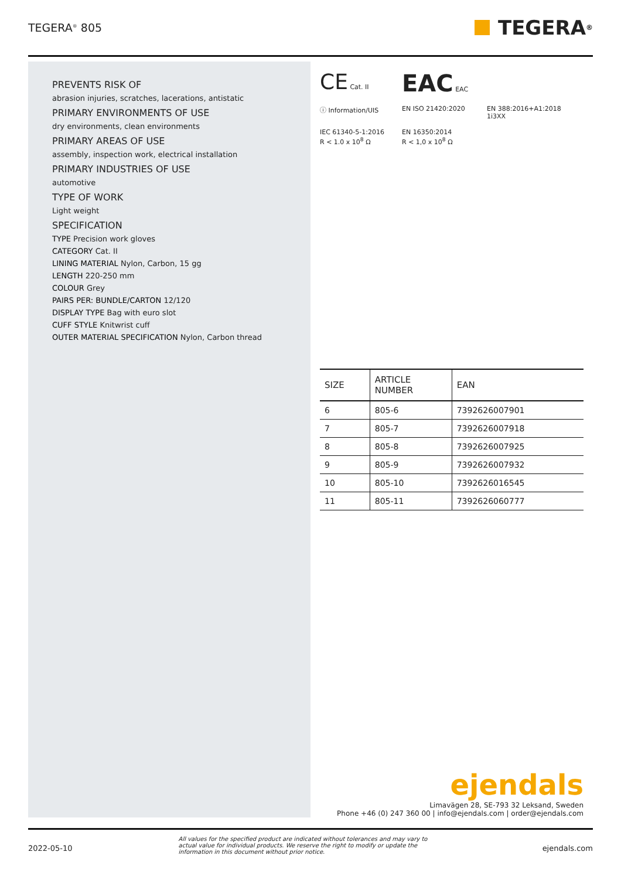TEGERA<sup>®</sup> 805
TEGERA<sup>®</sup>
PREVENTS RISK OF
abrasion injuries, scratches, lacerations, antistatic
PRIMARY ENVIRONMENTS OF USE
dry environments, clean environments
PRIMARY AREAS OF USE
assembly, inspection work, electrical installation
PRIMARY INDUSTRIES OF USE
automotive
TYPE OF WORK
Light weight
SPECIFICATION
TYPE Precision work gloves
CATEGORY Cat. II
LINING MATERIAL Nylon, Carbon, 15 gg
LENGTH 220-250 mm
COLOUR Grey
PAIRS PER: BUNDLE/CARTON 12/120
DISPLAY TYPE Bag with euro slot
CUFF STYLE Knitwrist cuff
OUTER MATERIAL SPECIFICATION Nylon, Carbon thread
CE Cat. II
EAC EAC
ⓘ Information/UIS
EN ISO 21420:2020
EN 388:2016+A1:2018
1i3XX
IEC 61340-5-1:2016
R < 1.0 x 10<sup>8</sup> Ω
EN 16350:2014
R < 1,0 x 10<sup>8</sup> Ω
| SIZE | ARTICLE NUMBER | EAN |
| --- | --- | --- |
| 6 | 805-6 | 7392626007901 |
| 7 | 805-7 | 7392626007918 |
| 8 | 805-8 | 7392626007925 |
| 9 | 805-9 | 7392626007932 |
| 10 | 805-10 | 7392626016545 |
| 11 | 805-11 | 7392626060777 |
ejendals
Limavägen 28, SE-793 32 Leksand, Sweden
Phone +46 (0) 247 360 00 | info@ejendals.com | order@ejendals.com
2022-05-10 All values for the specified product are indicated without tolerances and may vary to actual value for individual products. We reserve the right to modify or update the information in this document without prior notice. ejendals.com